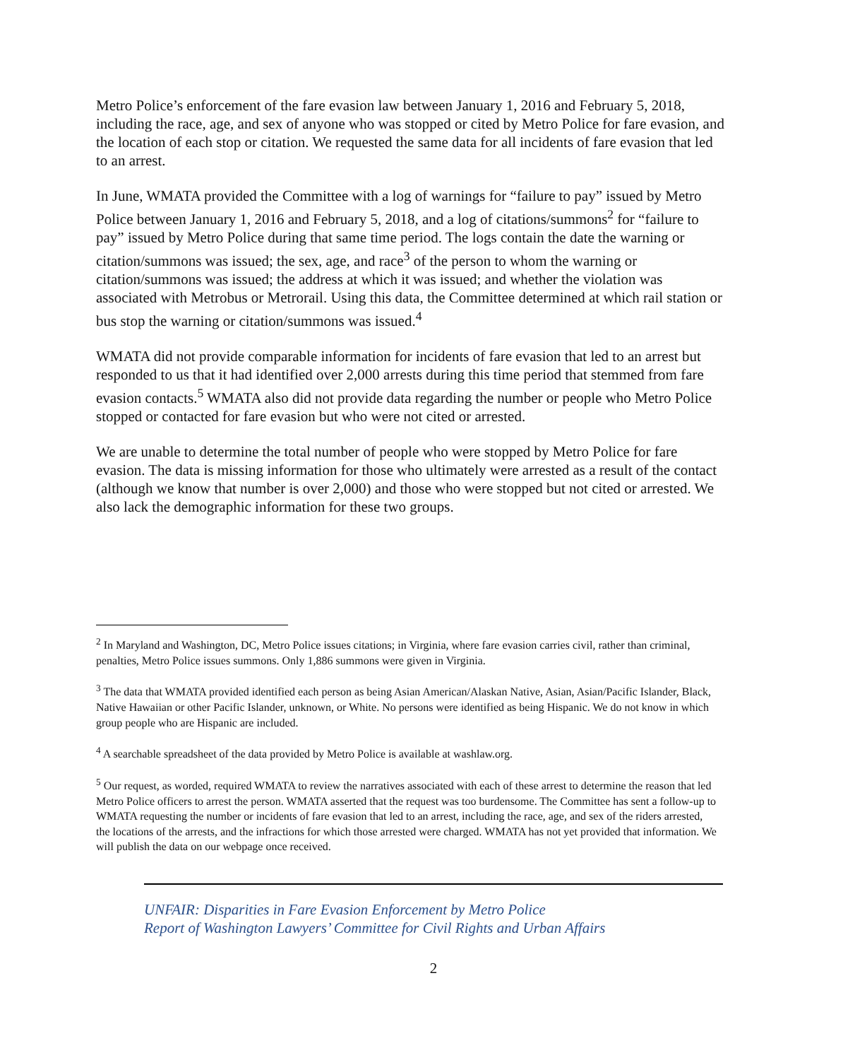Metro Police’s enforcement of the fare evasion law between January 1, 2016 and February 5, 2018, including the race, age, and sex of anyone who was stopped or cited by Metro Police for fare evasion, and the location of each stop or citation. We requested the same data for all incidents of fare evasion that led to an arrest.
In June, WMATA provided the Committee with a log of warnings for “failure to pay” issued by Metro Police between January 1, 2016 and February 5, 2018, and a log of citations/summons<sup>2</sup> for “failure to pay” issued by Metro Police during that same time period. The logs contain the date the warning or citation/summons was issued; the sex, age, and race<sup>3</sup> of the person to whom the warning or citation/summons was issued; the address at which it was issued; and whether the violation was associated with Metrobus or Metrorail. Using this data, the Committee determined at which rail station or bus stop the warning or citation/summons was issued.<sup>4</sup>
WMATA did not provide comparable information for incidents of fare evasion that led to an arrest but responded to us that it had identified over 2,000 arrests during this time period that stemmed from fare evasion contacts.<sup>5</sup> WMATA also did not provide data regarding the number or people who Metro Police stopped or contacted for fare evasion but who were not cited or arrested.
We are unable to determine the total number of people who were stopped by Metro Police for fare evasion. The data is missing information for those who ultimately were arrested as a result of the contact (although we know that number is over 2,000) and those who were stopped but not cited or arrested. We also lack the demographic information for these two groups.
<sup>2</sup> In Maryland and Washington, DC, Metro Police issues citations; in Virginia, where fare evasion carries civil, rather than criminal, penalties, Metro Police issues summons. Only 1,886 summons were given in Virginia.
<sup>3</sup> The data that WMATA provided identified each person as being Asian American/Alaskan Native, Asian, Asian/Pacific Islander, Black, Native Hawaiian or other Pacific Islander, unknown, or White. No persons were identified as being Hispanic. We do not know in which group people who are Hispanic are included.
<sup>4</sup> A searchable spreadsheet of the data provided by Metro Police is available at washlaw.org.
<sup>5</sup> Our request, as worded, required WMATA to review the narratives associated with each of these arrest to determine the reason that led Metro Police officers to arrest the person. WMATA asserted that the request was too burdensome. The Committee has sent a follow-up to WMATA requesting the number or incidents of fare evasion that led to an arrest, including the race, age, and sex of the riders arrested, the locations of the arrests, and the infractions for which those arrested were charged. WMATA has not yet provided that information. We will publish the data on our webpage once received.
UNFAIR: Disparities in Fare Evasion Enforcement by Metro Police
Report of Washington Lawyers’ Committee for Civil Rights and Urban Affairs
2